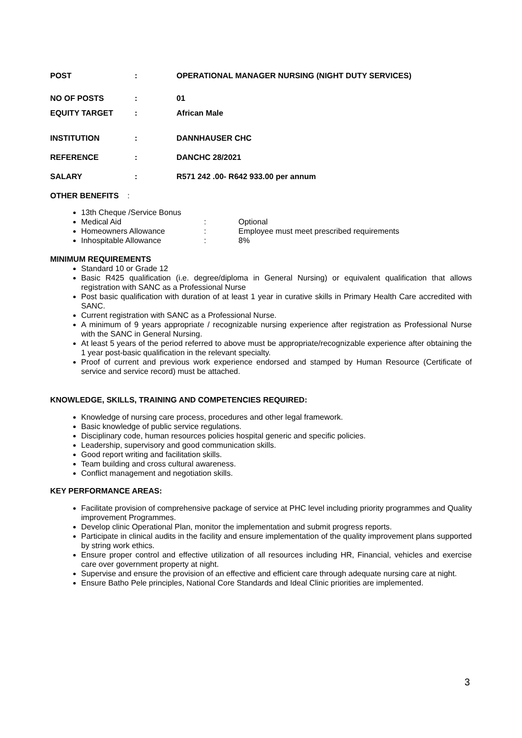POST : OPERATIONAL MANAGER NURSING (NIGHT DUTY SERVICES)
NO OF POSTS : 01
EQUITY TARGET : African Male
INSTITUTION : DANNHAUSER CHC
REFERENCE : DANCHC 28/2021
SALARY : R571 242 .00- R642 933.00 per annum
OTHER BENEFITS :
13th Cheque /Service Bonus
Medical Aid: Optional
Homeowners Allowance: Employee must meet prescribed requirements
Inhospitable Allowance: 8%
MINIMUM REQUIREMENTS
Standard 10 or Grade 12
Basic R425 qualification (i.e. degree/diploma in General Nursing) or equivalent qualification that allows registration with SANC as a Professional Nurse
Post basic qualification with duration of at least 1 year in curative skills in Primary Health Care accredited with SANC.
Current registration with SANC as a Professional Nurse.
A minimum of 9 years appropriate / recognizable nursing experience after registration as Professional Nurse with the SANC in General Nursing.
At least 5 years of the period referred to above must be appropriate/recognizable experience after obtaining the 1 year post-basic qualification in the relevant specialty.
Proof of current and previous work experience endorsed and stamped by Human Resource (Certificate of service and service record) must be attached.
KNOWLEDGE, SKILLS, TRAINING AND COMPETENCIES REQUIRED:
Knowledge of nursing care process, procedures and other legal framework.
Basic knowledge of public service regulations.
Disciplinary code, human resources policies hospital generic and specific policies.
Leadership, supervisory and good communication skills.
Good report writing and facilitation skills.
Team building and cross cultural awareness.
Conflict management and negotiation skills.
KEY PERFORMANCE AREAS:
Facilitate provision of comprehensive package of service at PHC level including priority programmes and Quality improvement Programmes.
Develop clinic Operational Plan, monitor the implementation and submit progress reports.
Participate in clinical audits in the facility and ensure implementation of the quality improvement plans supported by string work ethics.
Ensure proper control and effective utilization of all resources including HR, Financial, vehicles and exercise care over government property at night.
Supervise and ensure the provision of an effective and efficient care through adequate nursing care at night.
Ensure Batho Pele principles, National Core Standards and Ideal Clinic priorities are implemented.
3